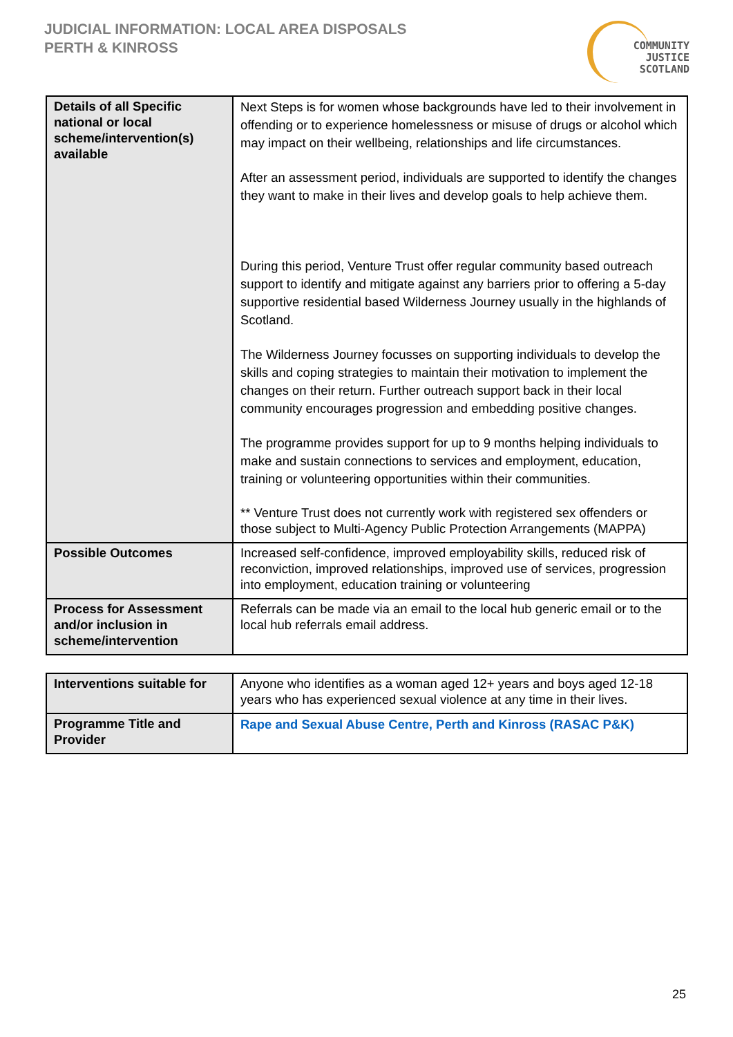JUDICIAL INFORMATION: LOCAL AREA DISPOSALS
PERTH & KINROSS
COMMUNITY
JUSTICE
SCOTLAND
| Details of all Specific national or local scheme/intervention(s) available | Next Steps is for women whose backgrounds have led to their involvement in offending or to experience homelessness or misuse of drugs or alcohol which may impact on their wellbeing, relationships and life circumstances. After an assessment period, individuals are supported to identify the changes they want to make in their lives and develop goals to help achieve them. During this period, Venture Trust offer regular community based outreach support to identify and mitigate against any barriers prior to offering a 5-day supportive residential based Wilderness Journey usually in the highlands of Scotland. The Wilderness Journey focusses on supporting individuals to develop the skills and coping strategies to maintain their motivation to implement the changes on their return. Further outreach support back in their local community encourages progression and embedding positive changes. The programme provides support for up to 9 months helping individuals to make and sustain connections to services and employment, education, training or volunteering opportunities within their communities. ** Venture Trust does not currently work with registered sex offenders or those subject to Multi-Agency Public Protection Arrangements (MAPPA) |
| Possible Outcomes | Increased self-confidence, improved employability skills, reduced risk of reconviction, improved relationships, improved use of services, progression into employment, education training or volunteering |
| Process for Assessment and/or inclusion in scheme/intervention | Referrals can be made via an email to the local hub generic email or to the local hub referrals email address. |
| Interventions suitable for | Anyone who identifies as a woman aged 12+ years and boys aged 12-18 years who has experienced sexual violence at any time in their lives. |
| Programme Title and Provider | Rape and Sexual Abuse Centre, Perth and Kinross (RASAC P&K) |
25